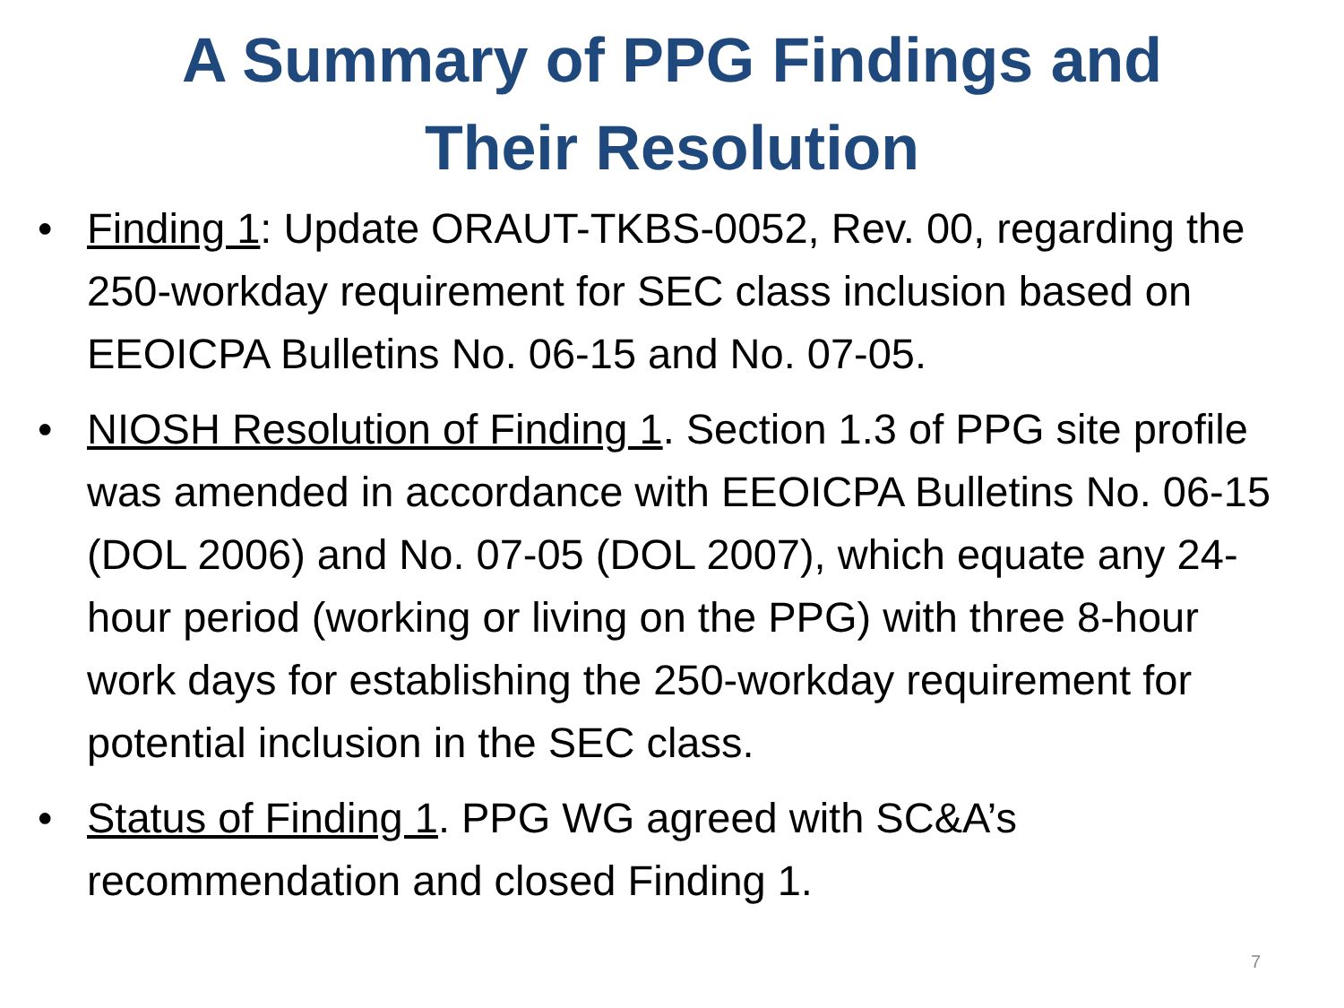A Summary of PPG Findings and
Their Resolution
• Finding 1: Update ORAUT-TKBS-0052, Rev. 00, regarding the 250-workday requirement for SEC class inclusion based on EEOICPA Bulletins No. 06-15 and No. 07-05.
• NIOSH Resolution of Finding 1. Section 1.3 of PPG site profile was amended in accordance with EEOICPA Bulletins No. 06-15 (DOL 2006) and No. 07-05 (DOL 2007), which equate any 24-hour period (working or living on the PPG) with three 8-hour work days for establishing the 250-workday requirement for potential inclusion in the SEC class.
• Status of Finding 1. PPG WG agreed with SC&A’s recommendation and closed Finding 1.
7